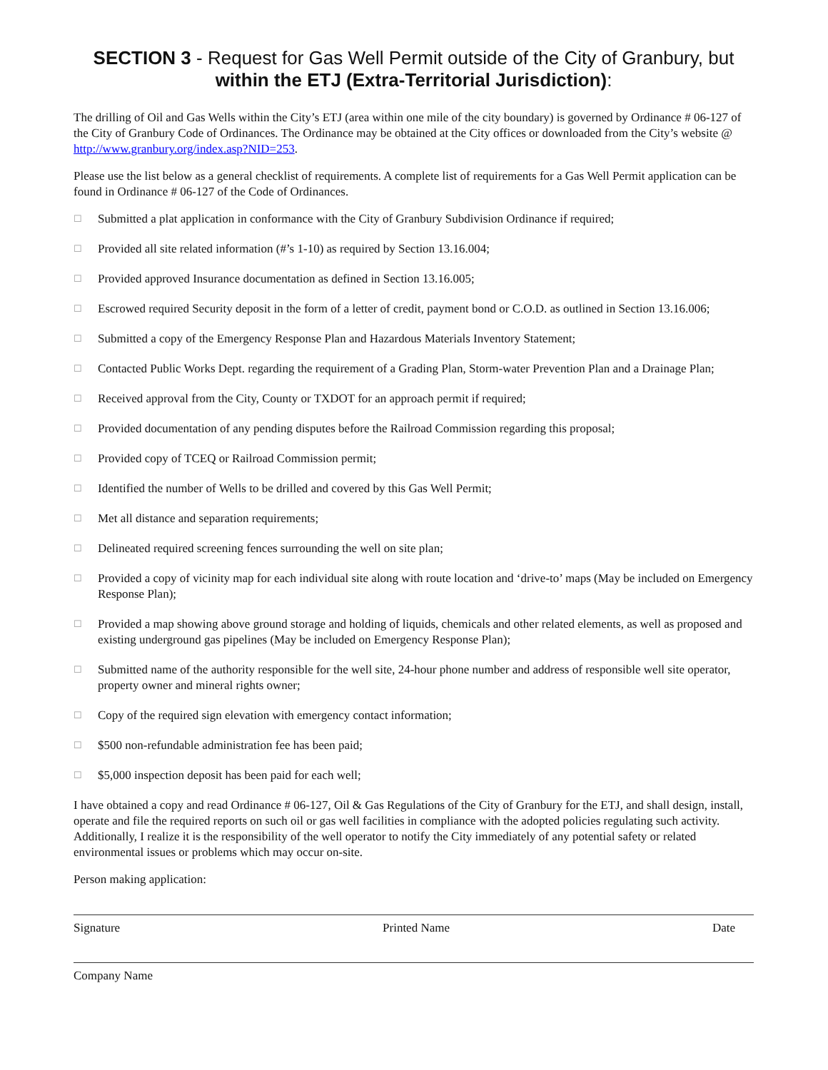SECTION 3 - Request for Gas Well Permit outside of the City of Granbury, but within the ETJ (Extra-Territorial Jurisdiction):
The drilling of Oil and Gas Wells within the City’s ETJ (area within one mile of the city boundary) is governed by Ordinance # 06-127 of the City of Granbury Code of Ordinances. The Ordinance may be obtained at the City offices or downloaded from the City’s website @ http://www.granbury.org/index.asp?NID=253.
Please use the list below as a general checklist of requirements. A complete list of requirements for a Gas Well Permit application can be found in Ordinance # 06-127 of the Code of Ordinances.
☐ Submitted a plat application in conformance with the City of Granbury Subdivision Ordinance if required;
☐ Provided all site related information (#’s 1-10) as required by Section 13.16.004;
☐ Provided approved Insurance documentation as defined in Section 13.16.005;
☐ Escrowed required Security deposit in the form of a letter of credit, payment bond or C.O.D. as outlined in Section 13.16.006;
☐ Submitted a copy of the Emergency Response Plan and Hazardous Materials Inventory Statement;
☐ Contacted Public Works Dept. regarding the requirement of a Grading Plan, Storm-water Prevention Plan and a Drainage Plan;
☐ Received approval from the City, County or TXDOT for an approach permit if required;
☐ Provided documentation of any pending disputes before the Railroad Commission regarding this proposal;
☐ Provided copy of TCEQ or Railroad Commission permit;
☐ Identified the number of Wells to be drilled and covered by this Gas Well Permit;
☐ Met all distance and separation requirements;
☐ Delineated required screening fences surrounding the well on site plan;
☐ Provided a copy of vicinity map for each individual site along with route location and ‘drive-to’ maps (May be included on Emergency Response Plan);
☐ Provided a map showing above ground storage and holding of liquids, chemicals and other related elements, as well as proposed and existing underground gas pipelines (May be included on Emergency Response Plan);
☐ Submitted name of the authority responsible for the well site, 24-hour phone number and address of responsible well site operator, property owner and mineral rights owner;
☐ Copy of the required sign elevation with emergency contact information;
☐ $500 non-refundable administration fee has been paid;
☐ $5,000 inspection deposit has been paid for each well;
I have obtained a copy and read Ordinance # 06-127, Oil & Gas Regulations of the City of Granbury for the ETJ, and shall design, install, operate and file the required reports on such oil or gas well facilities in compliance with the adopted policies regulating such activity. Additionally, I realize it is the responsibility of the well operator to notify the City immediately of any potential safety or related environmental issues or problems which may occur on-site.
Person making application:
Signature Printed Name Date
Company Name